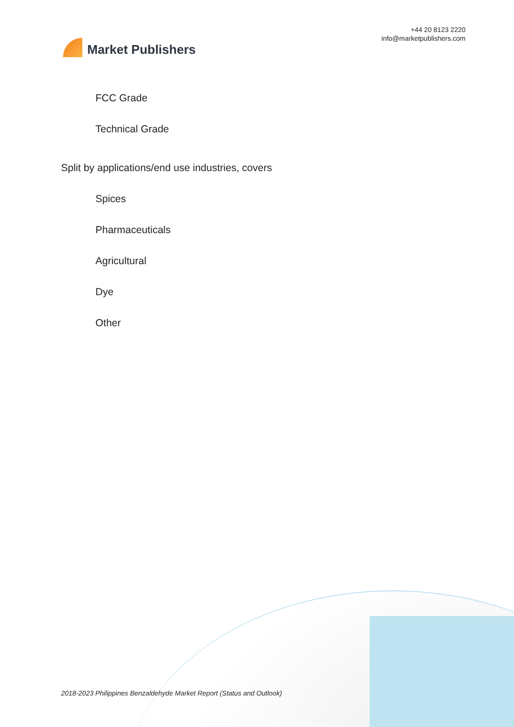Market Publishers
+44 20 8123 2220
info@marketpublishers.com
FCC Grade
Technical Grade
Split by applications/end use industries, covers
Spices
Pharmaceuticals
Agricultural
Dye
Other
2018-2023 Philippines Benzaldehyde Market Report (Status and Outlook)